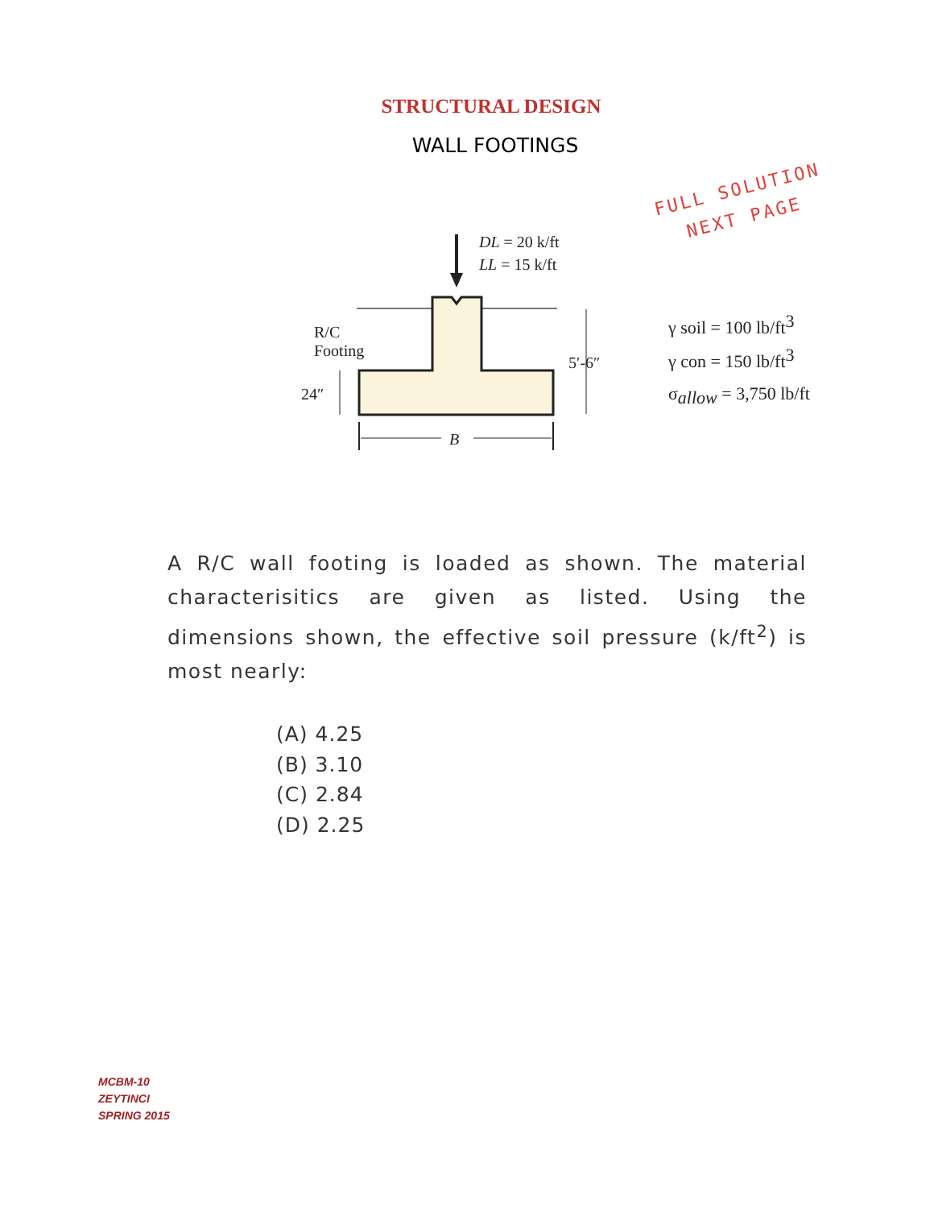STRUCTURAL DESIGN
WALL FOOTINGS
FULL SOLUTION
NEXT PAGE
DL = 20 k/ft
LL = 15 k/ft
R/C
Footing
24″
5′-6″
B
γ soil = 100 lb/ft3
γ con = 150 lb/ft3
σallow = 3,750 lb/ft
A R/C wall footing is loaded as shown. The material characterisitics are given as listed. Using the dimensions shown, the effective soil pressure (k/ft<sup>2</sup>) is most nearly:
(A) 4.25
(B) 3.10
(C) 2.84
(D) 2.25
MCBM-10
ZEYTINCI
SPRING 2015